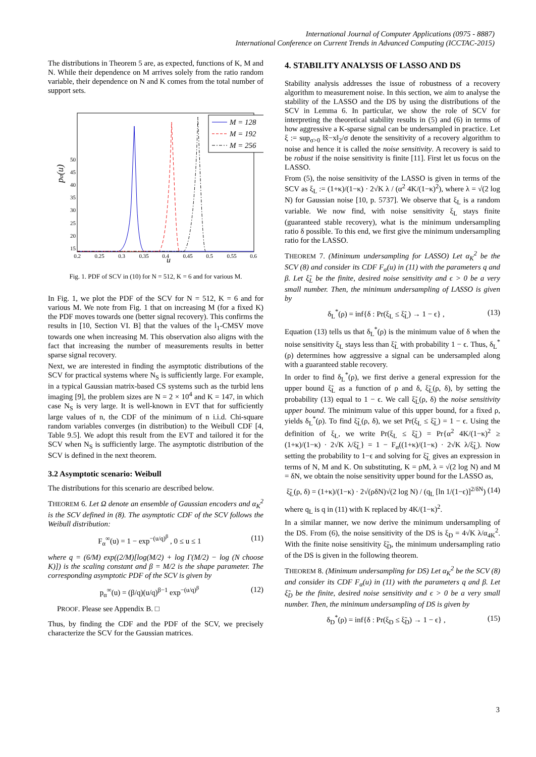International Journal of Computer Applications (0975 - 8887)
International Conference on Current Trends in Advanced Computing (ICCTAC-2015)
The distributions in Theorem 5 are, as expected, functions of K, M and N. While their dependence on M arrives solely from the ratio random variable, their dependence on N and K comes from the total number of support sets.
50
45
40
35
30
25
20
15
0.2
0.25
0.3
0.35
0.4
0.45
0.5
0.55
0.6
u
pα(u)
M = 128
M = 192
M = 256
Fig. 1. PDF of SCV in (10) for N = 512, K = 6 and for various M.
In Fig. 1, we plot the PDF of the SCV for N = 512, K = 6 and for various M. We note from Fig. 1 that on increasing M (for a fixed K) the PDF moves towards one (better signal recovery). This confirms the results in [10, Section VI. B] that the values of the l<sub>1</sub>-CMSV move towards one when increasing M. This observation also aligns with the fact that increasing the number of measurements results in better sparse signal recovery.
Next, we are interested in finding the asymptotic distributions of the SCV for practical systems where N<sub>S</sub> is sufficiently large. For example, in a typical Gaussian matrix-based CS systems such as the turbid lens imaging [9], the problem sizes are N = 2 × 10<sup>4</sup> and K = 147, in which case N<sub>S</sub> is very large. It is well-known in EVT that for sufficiently large values of n, the CDF of the minimum of n i.i.d. Chi-square random variables converges (in distribution) to the Weibull CDF [4, Table 9.5]. We adopt this result from the EVT and tailored it for the SCV when N<sub>S</sub> is sufficiently large. The asymptotic distribution of the SCV is defined in the next theorem.
3.2 Asymptotic scenario: Weibull
The distributions for this scenario are described below.
THEOREM 6. Let Ω denote an ensemble of Gaussian encoders and α<sub>K</sub><sup>2</sup> is the SCV defined in (8). The asymptotic CDF of the SCV follows the Weibull distribution:
F<sub>α</sub><sup>∞</sup>(u) = 1 − exp<sup>−(u/q)<sup>β</sup></sup> , 0 ≤ u ≤ 1 (11)
where q = (6/M) exp((2/M)[log(M/2) + log Γ(M/2) − log (N choose K)]) is the scaling constant and β = M/2 is the shape parameter. The corresponding asymptotic PDF of the SCV is given by
p<sub>α</sub><sup>∞</sup>(u) = (β/q)(u/q)<sup>β−1</sup> exp<sup>−(u/q)<sup>β</sup></sup> (12)
PROOF. Please see Appendix B. □
Thus, by finding the CDF and the PDF of the SCV, we precisely characterize the SCV for the Gaussian matrices.
4. STABILITY ANALYSIS OF LASSO AND DS
Stability analysis addresses the issue of robustness of a recovery algorithm to measurement noise. In this section, we aim to analyse the stability of the LASSO and the DS by using the distributions of the SCV in Lemma 6. In particular, we show the role of SCV for interpreting the theoretical stability results in (5) and (6) in terms of how aggressive a K-sparse signal can be undersampled in practice. Let ξ := sup<sub>σ>0</sub> ‖x̂−x‖<sub>2</sub>/σ denote the sensitivity of a recovery algorithm to noise and hence it is called the noise sensitivity. A recovery is said to be robust if the noise sensitivity is finite [11]. First let us focus on the LASSO.
From (5), the noise sensitivity of the LASSO is given in terms of the SCV as ξ<sub>L</sub> := (1+κ)/(1−κ) · 2√K λ / (α<sup>2</sup> 4K/(1−κ)<sup>2</sup>), where λ = √(2 log N) for Gaussian noise [10, p. 5737]. We observe that ξ<sub>L</sub> is a random variable. We now find, with noise sensitivity ξ<sub>L</sub> stays finite (guaranteed stable recovery), what is the minimum undersampling ratio δ possible. To this end, we first give the minimum undersampling ratio for the LASSO.
THEOREM 7. (Minimum undersampling for LASSO) Let α<sub>K</sub><sup>2</sup> be the SCV (8) and consider its CDF F<sub>α</sub>(u) in (11) with the parameters q and β. Let ξ̃<sub>L</sub> be the finite, desired noise sensitivity and ϵ > 0 be a very small number. Then, the minimum undersampling of LASSO is given by
δ<sub>L</sub><sup>*</sup>(ρ) = inf{δ : Pr(ξ<sub>L</sub> ≤ ξ̃<sub>L</sub>) → 1 − ϵ} , (13)
Equation (13) tells us that δ<sub>L</sub><sup>*</sup>(ρ) is the minimum value of δ when the noise sensitivity ξ<sub>L</sub> stays less than ξ̃<sub>L</sub> with probability 1 − ϵ. Thus, δ<sub>L</sub><sup>*</sup>(ρ) determines how aggressive a signal can be undersampled along with a guaranteed stable recovery.
In order to find δ<sub>L</sub><sup>*</sup>(ρ), we first derive a general expression for the upper bound ξ̃<sub>L</sub> as a function of ρ and δ, ξ̃<sub>L</sub>(ρ, δ), by setting the probability (13) equal to 1 − ϵ. We call ξ̃<sub>L</sub>(ρ, δ) the noise sensitivity upper bound. The minimum value of this upper bound, for a fixed ρ, yields δ<sub>L</sub><sup>*</sup>(ρ). To find ξ̃<sub>L</sub>(ρ, δ), we set Pr(ξ<sub>L</sub> ≤ ξ̃<sub>L</sub>) = 1 − ϵ. Using the definition of ξ<sub>L</sub>, we write Pr(ξ<sub>L</sub> ≤ ξ̃<sub>L</sub>) = Pr{α<sup>2</sup> 4K/(1−κ)<sup>2</sup> ≥ (1+κ)/(1−κ) · 2√K λ/ξ̃<sub>L</sub>} = 1 − F<sub>α</sub>((1+κ)/(1−κ) · 2√K λ/ξ̃<sub>L</sub>). Now setting the probability to 1−ϵ and solving for ξ̃<sub>L</sub> gives an expression in terms of N, M and K. On substituting, K = ρM, λ = √(2 log N) and M = δN, we obtain the noise sensitivity upper bound for the LASSO as,
ξ̃<sub>L</sub>(ρ, δ) = (1+κ)/(1−κ) · 2√(ρδN)√(2 log N) / (q<sub>L</sub> [ln 1/(1−ϵ)]<sup>2/δN</sup>) (14)
where q<sub>L</sub> is q in (11) with K replaced by 4K/(1−κ)<sup>2</sup>.
In a similar manner, we now derive the minimum undersampling of the DS. From (6), the noise sensitivity of the DS is ξ<sub>D</sub> = 4√K λ/α<sub>4K</sub><sup>2</sup>. With the finite noise sensitivity ξ̃<sub>D</sub>, the minimum undersampling ratio of the DS is given in the following theorem.
THEOREM 8. (Minimum undersampling for DS) Let α<sub>K</sub><sup>2</sup> be the SCV (8) and consider its CDF F<sub>α</sub>(u) in (11) with the parameters q and β. Let ξ̃<sub>D</sub> be the finite, desired noise sensitivity and ϵ > 0 be a very small number. Then, the minimum undersampling of DS is given by
δ<sub>D</sub><sup>*</sup>(ρ) = inf{δ : Pr(ξ<sub>D</sub> ≤ ξ̃<sub>D</sub>) → 1 − ϵ} , (15)
3